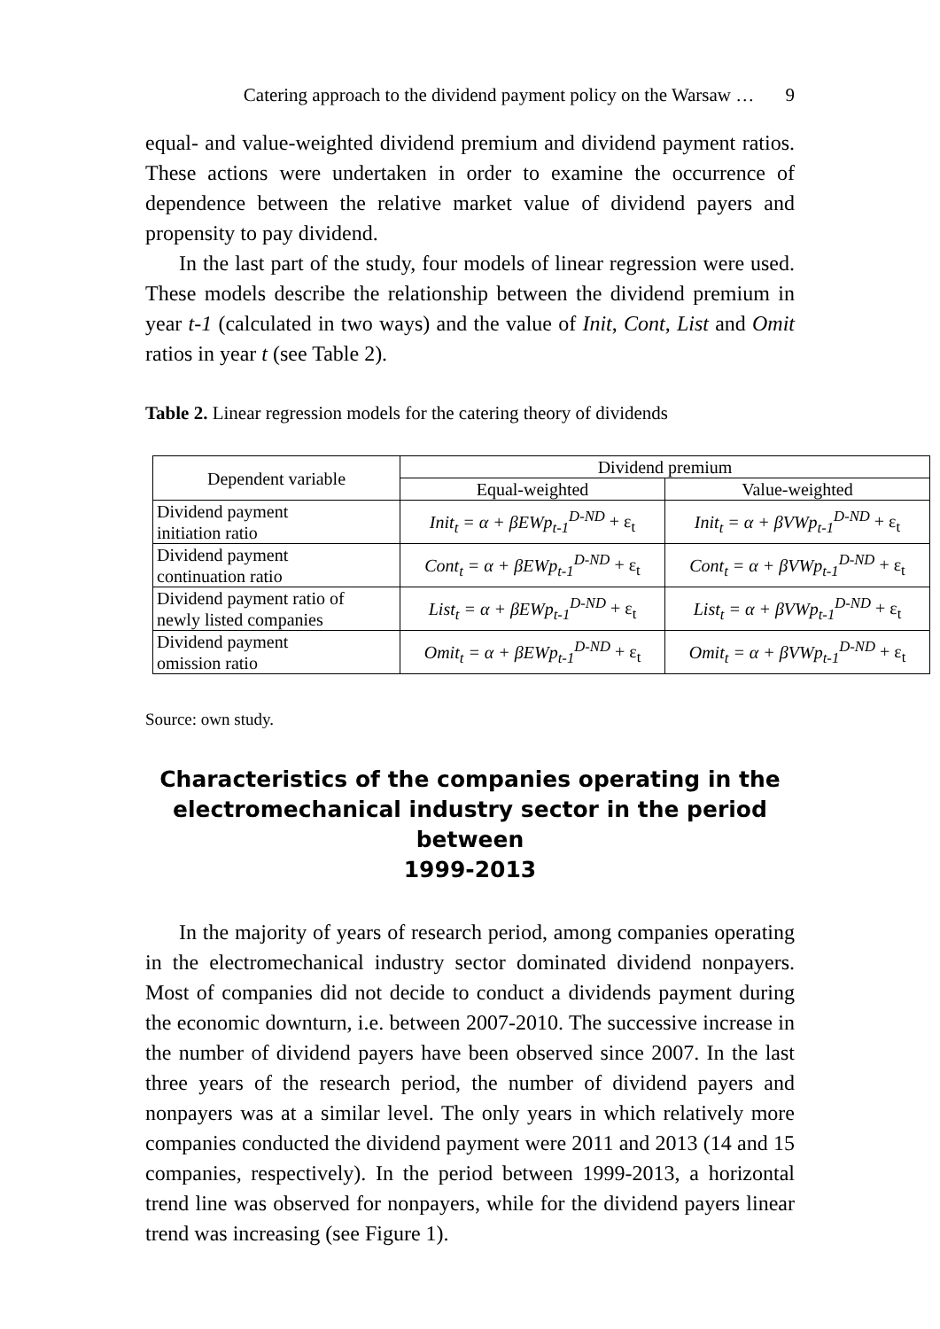Catering approach to the dividend payment policy on the Warsaw … 9
equal- and value-weighted dividend premium and dividend payment ratios. These actions were undertaken in order to examine the occurrence of dependence between the relative market value of dividend payers and propensity to pay dividend.
In the last part of the study, four models of linear regression were used. These models describe the relationship between the dividend premium in year t-1 (calculated in two ways) and the value of Init, Cont, List and Omit ratios in year t (see Table 2).
Table 2. Linear regression models for the catering theory of dividends
| Dependent variable | Dividend premium | |
| --- | --- | --- |
| | Equal-weighted | Value-weighted |
| Dividend payment initiation ratio | Init<sub>t</sub> = α + βEWp<sub>t-1</sub><sup>D-ND</sup> + ε<sub>t</sub> | Init<sub>t</sub> = α + βVWp<sub>t-1</sub><sup>D-ND</sup> + ε<sub>t</sub> |
| Dividend payment continuation ratio | Cont<sub>t</sub> = α + βEWp<sub>t-1</sub><sup>D-ND</sup> + ε<sub>t</sub> | Cont<sub>t</sub> = α + βVWp<sub>t-1</sub><sup>D-ND</sup> + ε<sub>t</sub> |
| Dividend payment ratio of newly listed companies | List<sub>t</sub> = α + βEWp<sub>t-1</sub><sup>D-ND</sup> + ε<sub>t</sub> | List<sub>t</sub> = α + βVWp<sub>t-1</sub><sup>D-ND</sup> + ε<sub>t</sub> |
| Dividend payment omission ratio | Omit<sub>t</sub> = α + βEWp<sub>t-1</sub><sup>D-ND</sup> + ε<sub>t</sub> | Omit<sub>t</sub> = α + βVWp<sub>t-1</sub><sup>D-ND</sup> + ε<sub>t</sub> |
Source: own study.
Characteristics of the companies operating in the
electromechanical industry sector in the period between
1999-2013
In the majority of years of research period, among companies operating in the electromechanical industry sector dominated dividend nonpayers. Most of companies did not decide to conduct a dividends payment during the economic downturn, i.e. between 2007-2010. The successive increase in the number of dividend payers have been observed since 2007. In the last three years of the research period, the number of dividend payers and nonpayers was at a similar level. The only years in which relatively more companies conducted the dividend payment were 2011 and 2013 (14 and 15 companies, respectively). In the period between 1999-2013, a horizontal trend line was observed for nonpayers, while for the dividend payers linear trend was increasing (see Figure 1).